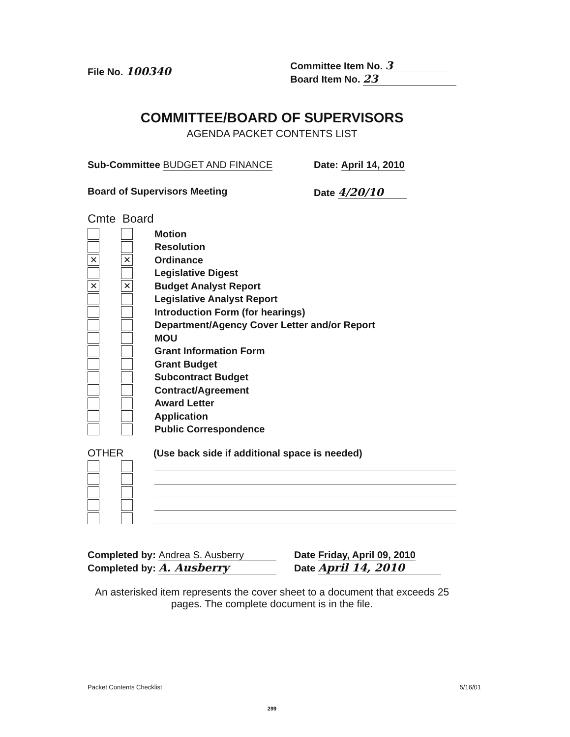File No. 100340
Committee Item No. 3
Board Item No. 23
COMMITTEE/BOARD OF SUPERVISORS
AGENDA PACKET CONTENTS LIST
Sub-Committee BUDGET AND FINANCE
Date: April 14, 2010
Board of Supervisors Meeting Date 4/20/10
Cmte Board
Motion
Resolution
✕ ✕ Ordinance
Legislative Digest
✕ ✕ Budget Analyst Report
Legislative Analyst Report
Introduction Form (for hearings)
Department/Agency Cover Letter and/or Report
MOU
Grant Information Form
Grant Budget
Subcontract Budget
Contract/Agreement
Award Letter
Application
Public Correspondence
OTHER (Use back side if additional space is needed)
Completed by: Andrea S. Ausberry
Completed by: A. Ausberry
Date Friday, April 09, 2010
Date April 14, 2010
An asterisked item represents the cover sheet to a document that exceeds 25 pages. The complete document is in the file.
Packet Contents Checklist 5/16/01
299